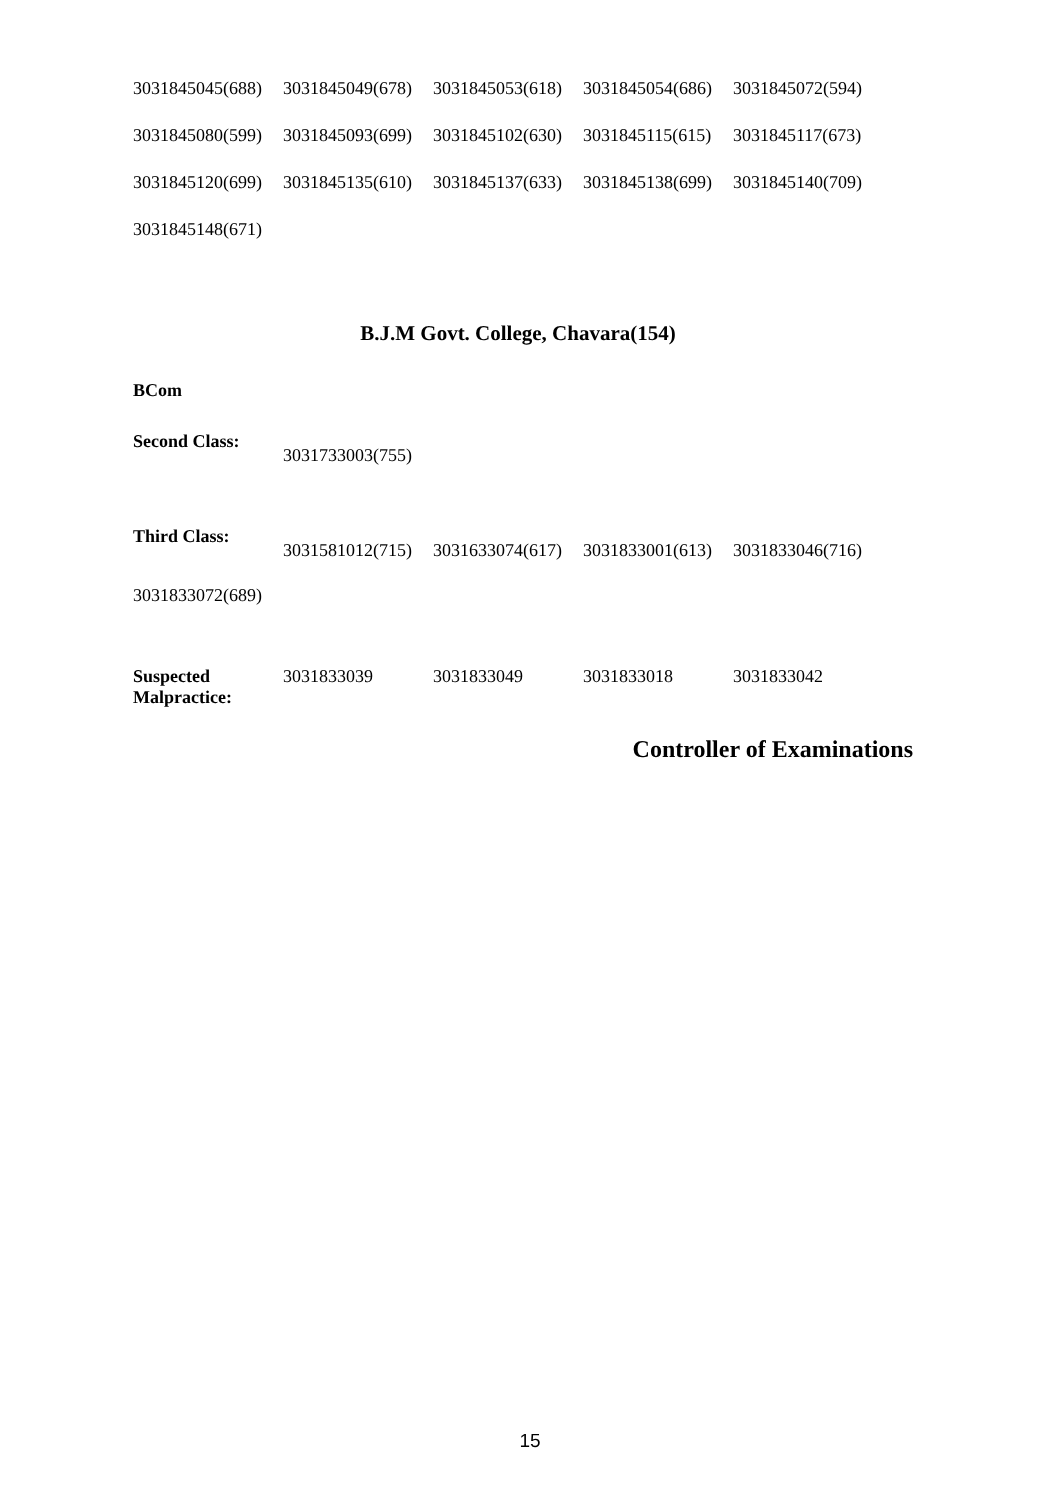3031845045(688) 3031845049(678) 3031845053(618) 3031845054(686) 3031845072(594)
3031845080(599) 3031845093(699) 3031845102(630) 3031845115(615) 3031845117(673)
3031845120(699) 3031845135(610) 3031845137(633) 3031845138(699) 3031845140(709)
3031845148(671)
B.J.M Govt. College, Chavara(154)
BCom
Second Class:
3031733003(755)
Third Class:
3031581012(715) 3031633074(617) 3031833001(613) 3031833046(716)
3031833072(689)
Suspected Malpractice: 3031833039 3031833049 3031833018 3031833042
Controller of Examinations
15